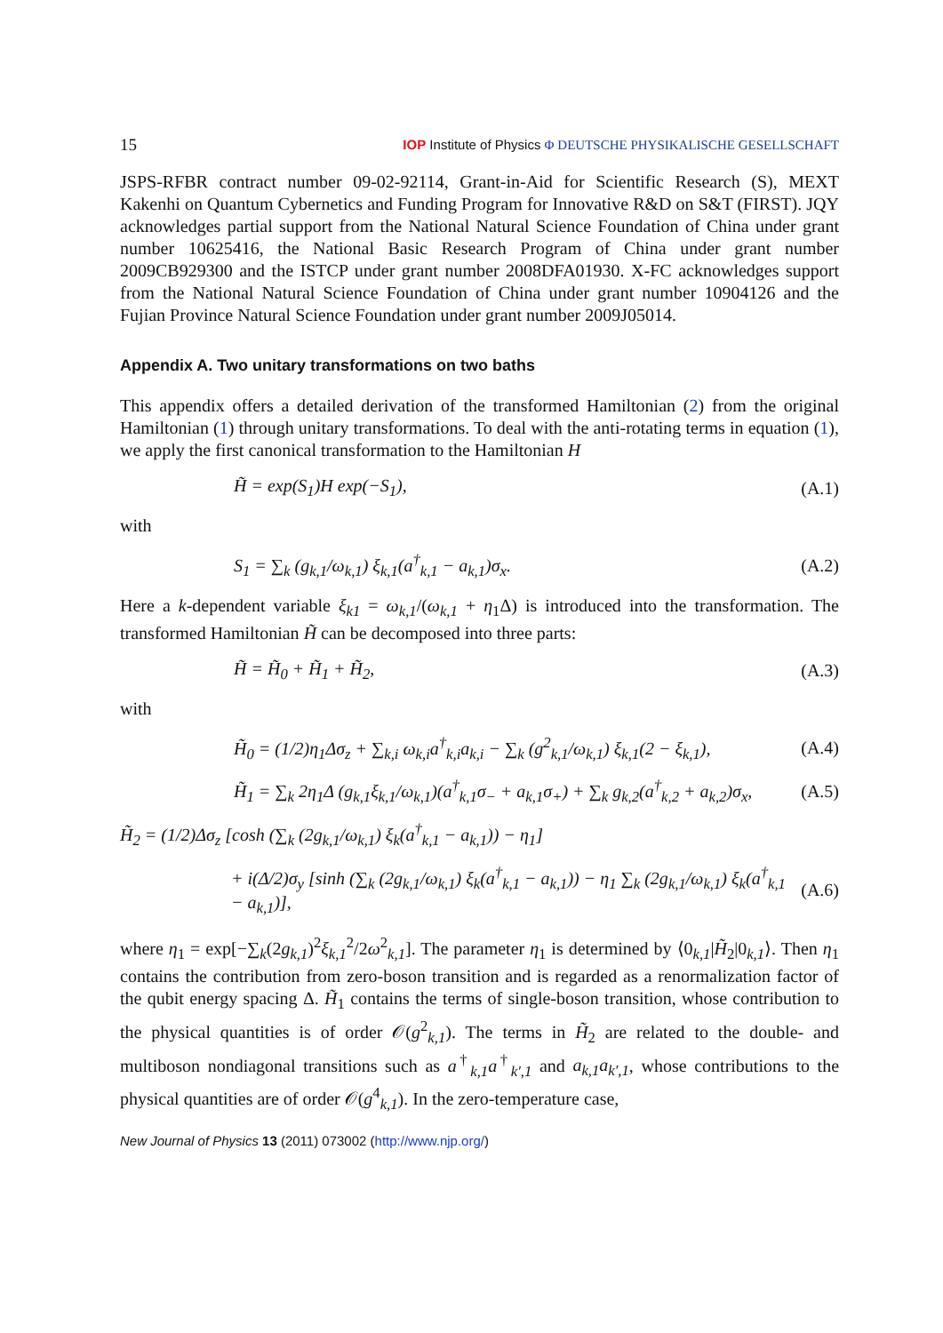15 IOP Institute of Physics Φ DEUTSCHE PHYSIKALISCHE GESELLSCHAFT
JSPS-RFBR contract number 09-02-92114, Grant-in-Aid for Scientific Research (S), MEXT Kakenhi on Quantum Cybernetics and Funding Program for Innovative R&D on S&T (FIRST). JQY acknowledges partial support from the National Natural Science Foundation of China under grant number 10625416, the National Basic Research Program of China under grant number 2009CB929300 and the ISTCP under grant number 2008DFA01930. X-FC acknowledges support from the National Natural Science Foundation of China under grant number 10904126 and the Fujian Province Natural Science Foundation under grant number 2009J05014.
Appendix A. Two unitary transformations on two baths
This appendix offers a detailed derivation of the transformed Hamiltonian (2) from the original Hamiltonian (1) through unitary transformations. To deal with the anti-rotating terms in equation (1), we apply the first canonical transformation to the Hamiltonian H
H̃ = exp(S<sub>1</sub>)H exp(−S<sub>1</sub>), (A.1)
with
S<sub>1</sub> = ∑<sub>k</sub> (g<sub>k,1</sub>/ω<sub>k,1</sub>) ξ<sub>k,1</sub>(a<sup>†</sup><sub>k,1</sub> − a<sub>k,1</sub>)σ<sub>x</sub>. (A.2)
Here a k-dependent variable ξ<sub>k1</sub> = ω<sub>k,1</sub>/(ω<sub>k,1</sub> + η<sub>1</sub>Δ) is introduced into the transformation. The transformed Hamiltonian H̃ can be decomposed into three parts:
H̃ = H̃<sub>0</sub> + H̃<sub>1</sub> + H̃<sub>2</sub>, (A.3)
with
H̃<sub>0</sub> = (1/2)η<sub>1</sub>Δσ<sub>z</sub> + ∑<sub>k,i</sub> ω<sub>k,i</sub>a<sup>†</sup><sub>k,i</sub>a<sub>k,i</sub> − ∑<sub>k</sub> (g<sup>2</sup><sub>k,1</sub>/ω<sub>k,1</sub>) ξ<sub>k,1</sub>(2 − ξ<sub>k,1</sub>), (A.4)
H̃<sub>1</sub> = ∑<sub>k</sub> 2η<sub>1</sub>Δ (g<sub>k,1</sub>ξ<sub>k,1</sub>/ω<sub>k,1</sub>)(a<sup>†</sup><sub>k,1</sub>σ<sub>−</sub> + a<sub>k,1</sub>σ<sub>+</sub>) + ∑<sub>k</sub> g<sub>k,2</sub>(a<sup>†</sup><sub>k,2</sub> + a<sub>k,2</sub>)σ<sub>x</sub>, (A.5)
H̃<sub>2</sub> = (1/2)Δσ<sub>z</sub> [cosh (∑<sub>k</sub> (2g<sub>k,1</sub>/ω<sub>k,1</sub>) ξ<sub>k</sub>(a<sup>†</sup><sub>k,1</sub> − a<sub>k,1</sub>)) − η<sub>1</sub>]
+ i(Δ/2)σ<sub>y</sub> [sinh (∑<sub>k</sub> (2g<sub>k,1</sub>/ω<sub>k,1</sub>) ξ<sub>k</sub>(a<sup>†</sup><sub>k,1</sub> − a<sub>k,1</sub>)) − η<sub>1</sub> ∑<sub>k</sub> (2g<sub>k,1</sub>/ω<sub>k,1</sub>) ξ<sub>k</sub>(a<sup>†</sup><sub>k,1</sub> − a<sub>k,1</sub>)], (A.6)
where η<sub>1</sub> = exp[−∑<sub>k</sub>(2g<sub>k,1</sub>)<sup>2</sup>ξ<sub>k,1</sub><sup>2</sup>/2ω<sup>2</sup><sub>k,1</sub>]. The parameter η<sub>1</sub> is determined by ⟨0<sub>k,1</sub>|H̃<sub>2</sub>|0<sub>k,1</sub>⟩. Then η<sub>1</sub> contains the contribution from zero-boson transition and is regarded as a renormalization factor of the qubit energy spacing Δ. H̃<sub>1</sub> contains the terms of single-boson transition, whose contribution to the physical quantities is of order 𝒪(g<sup>2</sup><sub>k,1</sub>). The terms in H̃<sub>2</sub> are related to the double- and multiboson nondiagonal transitions such as a<sup>†</sup><sub>k,1</sub>a<sup>†</sup><sub>k′,1</sub> and a<sub>k,1</sub>a<sub>k′,1</sub>, whose contributions to the physical quantities are of order 𝒪(g<sup>4</sup><sub>k,1</sub>). In the zero-temperature case,
New Journal of Physics 13 (2011) 073002 (http://www.njp.org/)